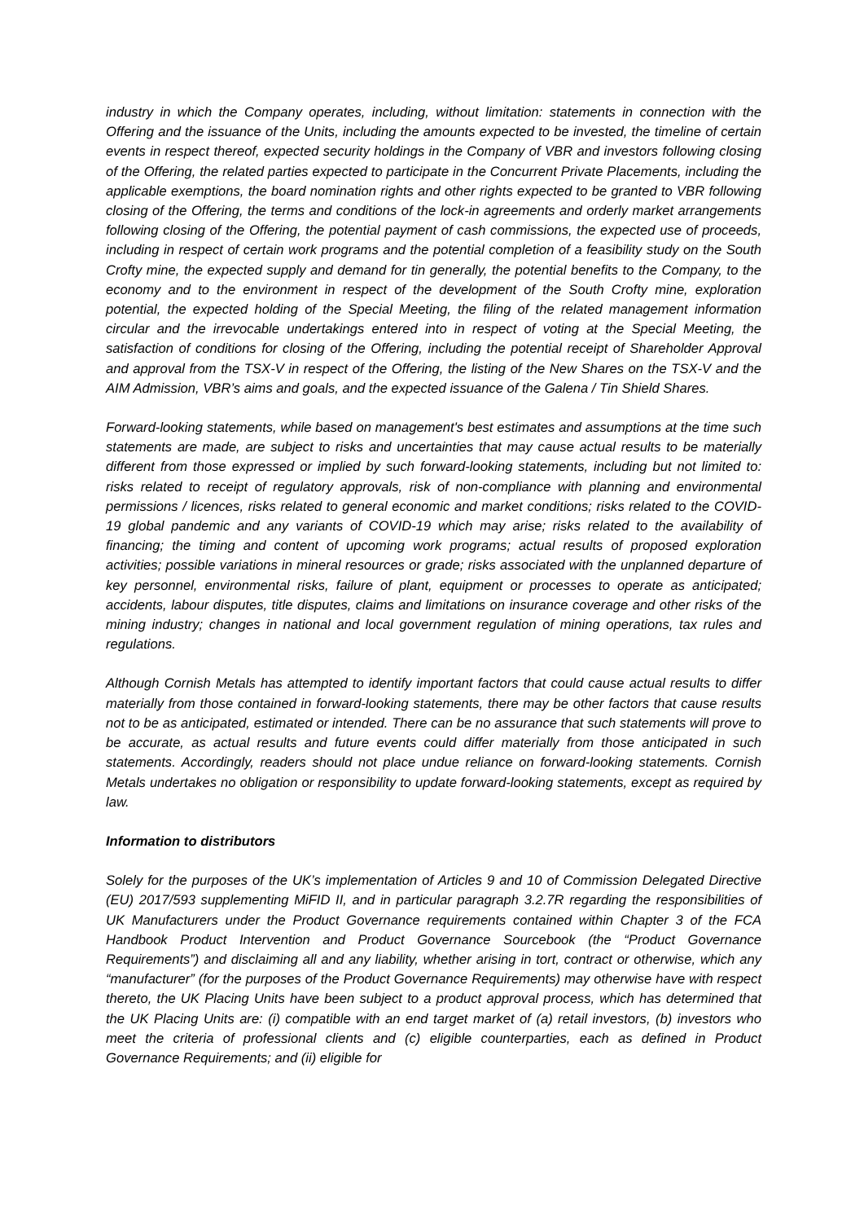industry in which the Company operates, including, without limitation: statements in connection with the Offering and the issuance of the Units, including the amounts expected to be invested, the timeline of certain events in respect thereof, expected security holdings in the Company of VBR and investors following closing of the Offering, the related parties expected to participate in the Concurrent Private Placements, including the applicable exemptions, the board nomination rights and other rights expected to be granted to VBR following closing of the Offering, the terms and conditions of the lock-in agreements and orderly market arrangements following closing of the Offering, the potential payment of cash commissions, the expected use of proceeds, including in respect of certain work programs and the potential completion of a feasibility study on the South Crofty mine, the expected supply and demand for tin generally, the potential benefits to the Company, to the economy and to the environment in respect of the development of the South Crofty mine, exploration potential, the expected holding of the Special Meeting, the filing of the related management information circular and the irrevocable undertakings entered into in respect of voting at the Special Meeting, the satisfaction of conditions for closing of the Offering, including the potential receipt of Shareholder Approval and approval from the TSX-V in respect of the Offering, the listing of the New Shares on the TSX-V and the AIM Admission, VBR’s aims and goals, and the expected issuance of the Galena / Tin Shield Shares.
Forward-looking statements, while based on management's best estimates and assumptions at the time such statements are made, are subject to risks and uncertainties that may cause actual results to be materially different from those expressed or implied by such forward-looking statements, including but not limited to: risks related to receipt of regulatory approvals, risk of non-compliance with planning and environmental permissions / licences, risks related to general economic and market conditions; risks related to the COVID-19 global pandemic and any variants of COVID-19 which may arise; risks related to the availability of financing; the timing and content of upcoming work programs; actual results of proposed exploration activities; possible variations in mineral resources or grade; risks associated with the unplanned departure of key personnel, environmental risks, failure of plant, equipment or processes to operate as anticipated; accidents, labour disputes, title disputes, claims and limitations on insurance coverage and other risks of the mining industry; changes in national and local government regulation of mining operations, tax rules and regulations.
Although Cornish Metals has attempted to identify important factors that could cause actual results to differ materially from those contained in forward-looking statements, there may be other factors that cause results not to be as anticipated, estimated or intended. There can be no assurance that such statements will prove to be accurate, as actual results and future events could differ materially from those anticipated in such statements. Accordingly, readers should not place undue reliance on forward-looking statements. Cornish Metals undertakes no obligation or responsibility to update forward-looking statements, except as required by law.
Information to distributors
Solely for the purposes of the UK’s implementation of Articles 9 and 10 of Commission Delegated Directive (EU) 2017/593 supplementing MiFID II, and in particular paragraph 3.2.7R regarding the responsibilities of UK Manufacturers under the Product Governance requirements contained within Chapter 3 of the FCA Handbook Product Intervention and Product Governance Sourcebook (the “Product Governance Requirements”) and disclaiming all and any liability, whether arising in tort, contract or otherwise, which any “manufacturer” (for the purposes of the Product Governance Requirements) may otherwise have with respect thereto, the UK Placing Units have been subject to a product approval process, which has determined that the UK Placing Units are: (i) compatible with an end target market of (a) retail investors, (b) investors who meet the criteria of professional clients and (c) eligible counterparties, each as defined in Product Governance Requirements; and (ii) eligible for